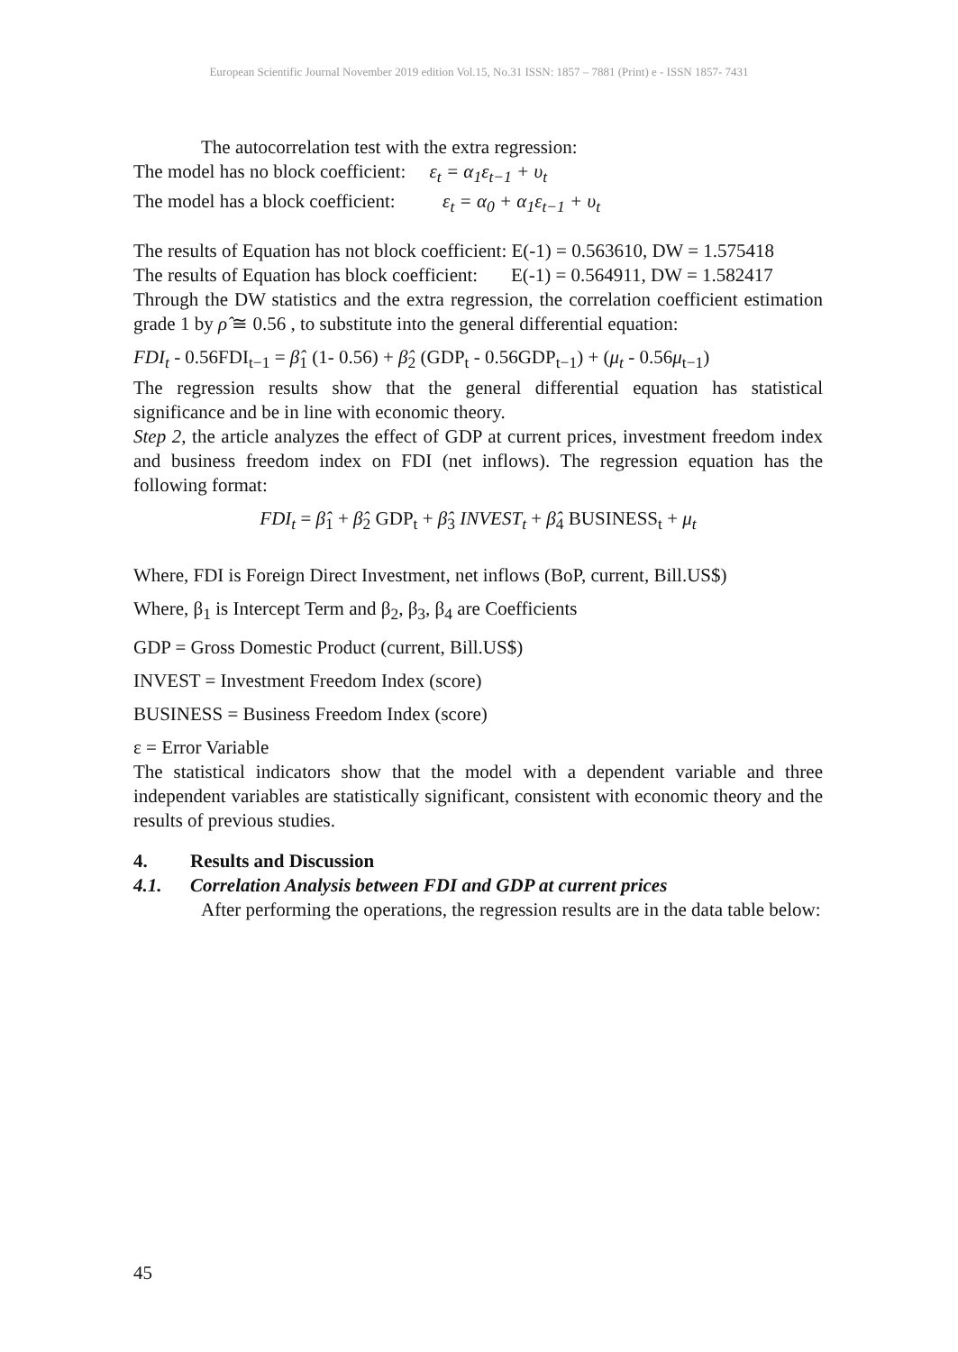European Scientific Journal November 2019 edition Vol.15, No.31 ISSN: 1857 – 7881 (Print) e - ISSN 1857- 7431
The autocorrelation test with the extra regression:
The model has no block coefficient: ε<sub>t</sub> = α<sub>1</sub>ε<sub>t−1</sub> + υ<sub>t</sub>
The model has a block coefficient: ε<sub>t</sub> = α<sub>0</sub> + α<sub>1</sub>ε<sub>t−1</sub> + υ<sub>t</sub>
The results of Equation has not block coefficient: E(-1) = 0.563610, DW = 1.575418
The results of Equation has block coefficient: E(-1) = 0.564911, DW = 1.582417
Through the DW statistics and the extra regression, the correlation coefficient estimation grade 1 by ρ̂ ≅ 0.56 , to substitute into the general differential equation:
FDI<sub>t</sub> - 0.56FDI<sub>t−1</sub> = β̂<sub>1</sub> (1- 0.56) + β̂<sub>2</sub> (GDP<sub>t</sub> - 0.56GDP<sub>t−1</sub>) + (μ<sub>t</sub> - 0.56μ<sub>t−1</sub>)
The regression results show that the general differential equation has statistical significance and be in line with economic theory.
Step 2, the article analyzes the effect of GDP at current prices, investment freedom index and business freedom index on FDI (net inflows). The regression equation has the following format:
FDI<sub>t</sub> = β̂<sub>1</sub> + β̂<sub>2</sub> GDP<sub>t</sub> + β̂<sub>3</sub> INVEST<sub>t</sub> + β̂<sub>4</sub> BUSINESS<sub>t</sub> + μ<sub>t</sub>
Where, FDI is Foreign Direct Investment, net inflows (BoP, current, Bill.US$)
Where, β<sub>1</sub> is Intercept Term and β<sub>2</sub>, β<sub>3</sub>, β<sub>4</sub> are Coefficients
GDP = Gross Domestic Product (current, Bill.US$)
INVEST = Investment Freedom Index (score)
BUSINESS = Business Freedom Index (score)
ε = Error Variable
The statistical indicators show that the model with a dependent variable and three independent variables are statistically significant, consistent with economic theory and the results of previous studies.
4. Results and Discussion
4.1. Correlation Analysis between FDI and GDP at current prices
After performing the operations, the regression results are in the data table below:
45